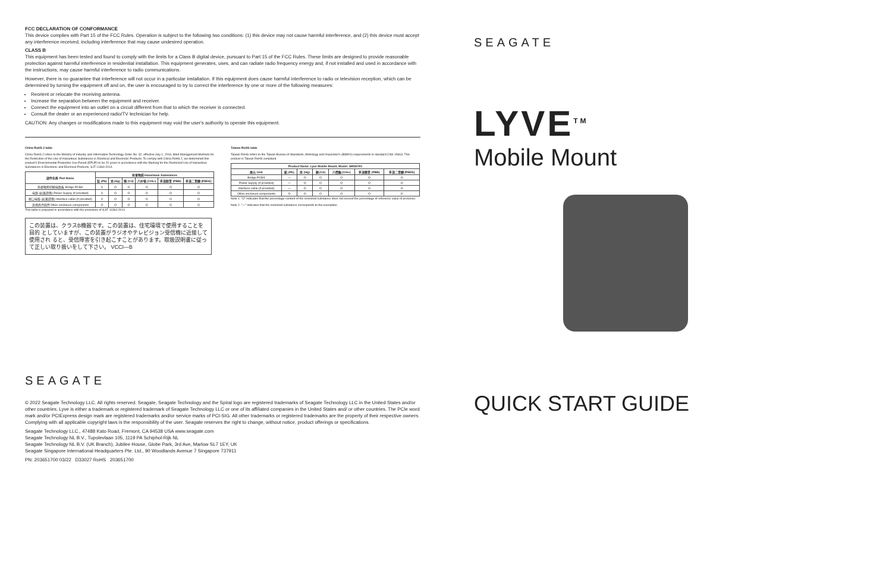FCC DECLARATION OF CONFORMANCE
This device complies with Part 15 of the FCC Rules. Operation is subject to the following two conditions: (1) this device may not cause harmful interference, and (2) this device must accept any interference received, including interference that may cause undesired operation.
CLASS B
This equipment has been tested and found to comply with the limits for a Class B digital device, pursuant to Part 15 of the FCC Rules. These limits are designed to provide reasonable protection against harmful interference in residential installation. This equipment generates, uses, and can radiate radio frequency energy and, if not installed and used in accordance with the instructions, may cause harmful interference to radio communications.
However, there is no guarantee that interference will not occur in a particular installation. If this equipment does cause harmful interference to radio or television reception, which can be determined by turning the equipment off and on, the user is encouraged to try to correct the interference by one or more of the following measures:
Reorient or relocate the receiving antenna.
Increase the separation between the equipment and receiver.
Connect the equipment into an outlet on a circuit different from that to which the receiver is connected.
Consult the dealer or an experienced radio/TV technician for help.
CAUTION: Any changes or modifications made to this equipment may void the user's authority to operate this equipment.
China RoHS 2 table
China RoHS 2 refers to the Ministry of Industry and Information Technology Order No. 32, effective July 1, 2016, titled Management Methods for the Restriction of the Use of Hazardous Substances in Electrical and Electronic Products. To comply with China RoHS 2, we determined this product's Environmental Protection Use Period (EPUP) to be 20 years in accordance with the Marking for the Restricted Use of Hazardous Substances in Electronic and Electrical Products, SJT 11364-2014.
| 部件名称 Part Name | 有害物质 Hazardous Substances | | | | | |
| --- | --- | --- | --- | --- | --- | --- |
| | 铅 (Pb) | 汞 (Hg) | 镉 (Cd) | 六价铬 (Cr6+) | 多溴联苯 (PBB) | 多溴二苯醚 (PBDE) |
| 外接触套印刷电路板 Bridge PCBA | X | O | O | O | O | O |
| 电源 (如果提供) Power Supply (if provided) | X | O | O | O | O | O |
| 接口电缆 (如果提供) Interface cable (if provided) | X | O | O | O | O | O |
| 其他外壳组件 Other enclosure components | O | O | O | O | O | O |
This table is prepared in accordance with the provisions of SJ/T 11364-2014
この装置は、クラスB機器です。この装置は、住宅環境で使用することを目的 としていますが、この装置がラジオやテレビジョン受信機に近接して使用され ると、受信障害を引き起こすことがあります。取扱説明書に従って正しい取り扱いをして下さい。 VCCI—B
Taiwan RoHS table
Taiwan RoHS refers to the Taiwan Bureau of Standards, Metrology and Inspection's (BSMI's) requirements in standard CNS 15663. This product is Taiwan RoHS compliant.
| Product Name: Lyve Mobile Mount, Model: SMSE001 | | | | | | |
| --- | --- | --- | --- | --- | --- | --- |
| 單元 Unit | 鉛 (Pb) | 汞 (Hg) | 鎘 (Cd) | 六價鉻 (Cr6+) | 多溴聯苯 (PBB) | 多溴二苯醚 (PBDE) |
| Bridge PCBA | — | O | O | O | O | O |
| Power Supply (if provided) | — | O | O | O | O | O |
| Interface cable (if provided) | — | O | O | O | O | O |
| Other enclosure components | O | O | O | O | O | O |
Note 1. "O" indicates that the percentage content of the restricted substance does not exceed the percentage of reference value of presence.
Note 2. "—" indicates that the restricted substance corresponds to the exemption.
SEAGATE
© 2022 Seagate Technology LLC. All rights reserved. Seagate, Seagate Technology and the Spiral logo are registered trademarks of Seagate Technology LLC in the United States and/or other countries. Lyve is either a trademark or registered trademark of Seagate Technology LLC or one of its affiliated companies in the United States and/ or other countries. The PCIe word mark and/or PCIExpress design mark are registered trademarks and/or service marks of PCI-SIG. All other trademarks or registered trademarks are the property of their respective owners. Complying with all applicable copyright laws is the responsibility of the user. Seagate reserves the right to change, without notice, product offerings or specifications.
Seagate Technology LLC., 47488 Kato Road, Fremont, CA 94538 USA www.seagate.com
Seagate Technology NL B.V., Tupolevlaan 105, 1119 PA Schiphol-Rijk NL
Seagate Technology NL B.V. (UK Branch), Jubilee House, Globe Park, 3rd Ave, Marlow SL7 1EY, UK
Seagate Singapore International Headquarters Pte. Ltd., 90 Woodlands Avenue 7 Singapore 737911
PN: 203651700 03/22 D33027 RoHS 203651700
SEAGATE
LYVE<sup>TM</sup>
Mobile Mount
QUICK START GUIDE